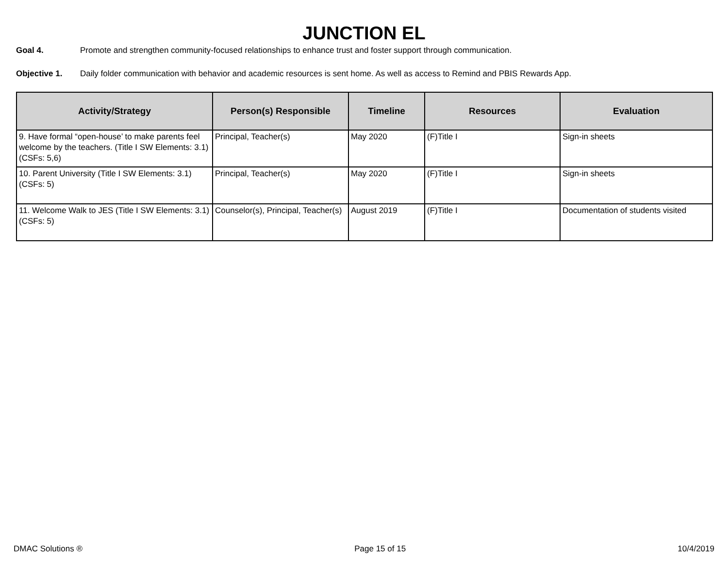JUNCTION EL
Goal 4. Promote and strengthen community-focused relationships to enhance trust and foster support through communication.
Objective 1. Daily folder communication with behavior and academic resources is sent home. As well as access to Remind and PBIS Rewards App.
| Activity/Strategy | Person(s) Responsible | Timeline | Resources | Evaluation |
| --- | --- | --- | --- | --- |
| 9. Have formal “open-house’ to make parents feel welcome by the teachers. (Title I SW Elements: 3.1) (CSFs: 5,6) | Principal, Teacher(s) | May 2020 | (F)Title I | Sign-in sheets |
| 10. Parent University (Title I SW Elements: 3.1) (CSFs: 5) | Principal, Teacher(s) | May 2020 | (F)Title I | Sign-in sheets |
| 11. Welcome Walk to JES (Title I SW Elements: 3.1) (CSFs: 5) | Counselor(s), Principal, Teacher(s) | August 2019 | (F)Title I | Documentation of students visited |
DMAC Solutions ® Page 15 of 15 10/4/2019